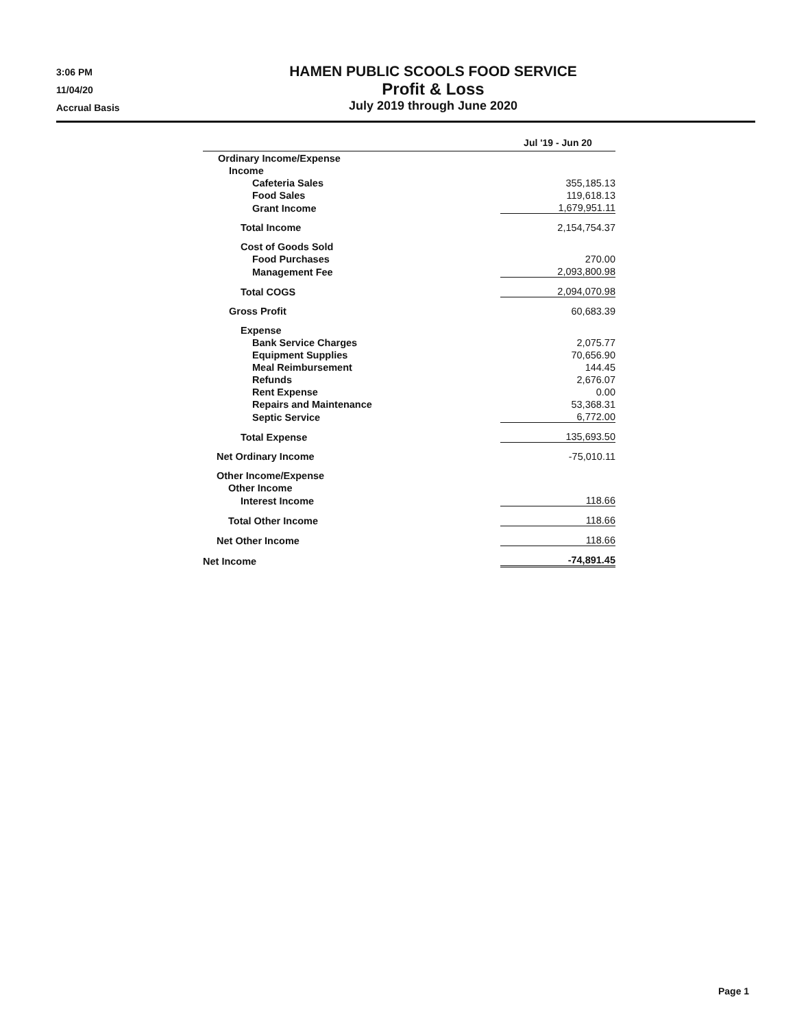3:06 PM
11/04/20
Accrual Basis
HAMEN PUBLIC SCOOLS FOOD SERVICE
Profit & Loss
July 2019 through June 2020
| | Jul '19 - Jun 20 |
| --- | --- |
| Ordinary Income/Expense | |
| Income | |
| Cafeteria Sales | 355,185.13 |
| Food Sales | 119,618.13 |
| Grant Income | 1,679,951.11 |
| Total Income | 2,154,754.37 |
| Cost of Goods Sold | |
| Food Purchases | 270.00 |
| Management Fee | 2,093,800.98 |
| Total COGS | 2,094,070.98 |
| Gross Profit | 60,683.39 |
| Expense | |
| Bank Service Charges | 2,075.77 |
| Equipment Supplies | 70,656.90 |
| Meal Reimbursement | 144.45 |
| Refunds | 2,676.07 |
| Rent Expense | 0.00 |
| Repairs and Maintenance | 53,368.31 |
| Septic Service | 6,772.00 |
| Total Expense | 135,693.50 |
| Net Ordinary Income | -75,010.11 |
| Other Income/Expense | |
| Other Income | |
| Interest Income | 118.66 |
| Total Other Income | 118.66 |
| Net Other Income | 118.66 |
| Net Income | -74,891.45 |
Page 1